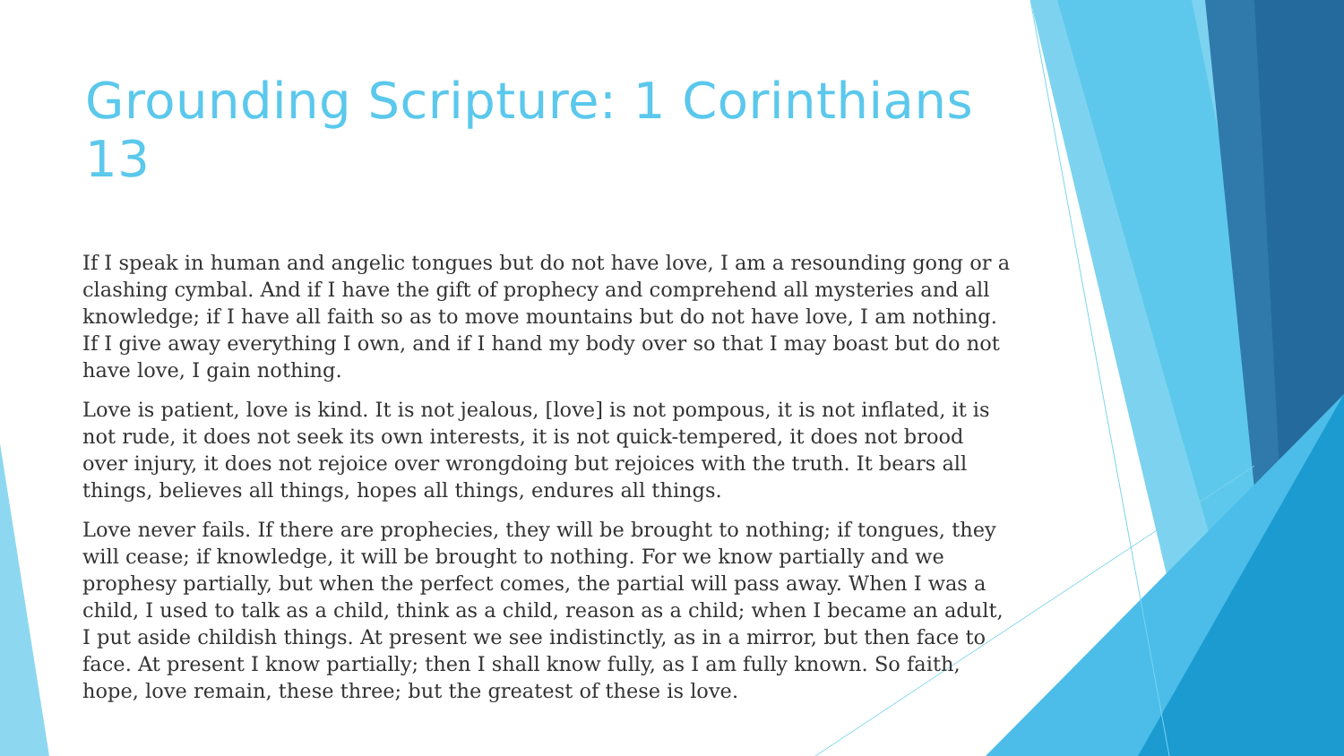Grounding Scripture: 1 Corinthians 13
If I speak in human and angelic tongues but do not have love, I am a resounding gong or a clashing cymbal. And if I have the gift of prophecy and comprehend all mysteries and all knowledge; if I have all faith so as to move mountains but do not have love, I am nothing. If I give away everything I own, and if I hand my body over so that I may boast but do not have love, I gain nothing.
Love is patient, love is kind. It is not jealous, [love] is not pompous, it is not inflated, it is not rude, it does not seek its own interests, it is not quick-tempered, it does not brood over injury, it does not rejoice over wrongdoing but rejoices with the truth. It bears all things, believes all things, hopes all things, endures all things.
Love never fails. If there are prophecies, they will be brought to nothing; if tongues, they will cease; if knowledge, it will be brought to nothing. For we know partially and we prophesy partially, but when the perfect comes, the partial will pass away. When I was a child, I used to talk as a child, think as a child, reason as a child; when I became an adult, I put aside childish things. At present we see indistinctly, as in a mirror, but then face to face. At present I know partially; then I shall know fully, as I am fully known. So faith, hope, love remain, these three; but the greatest of these is love.